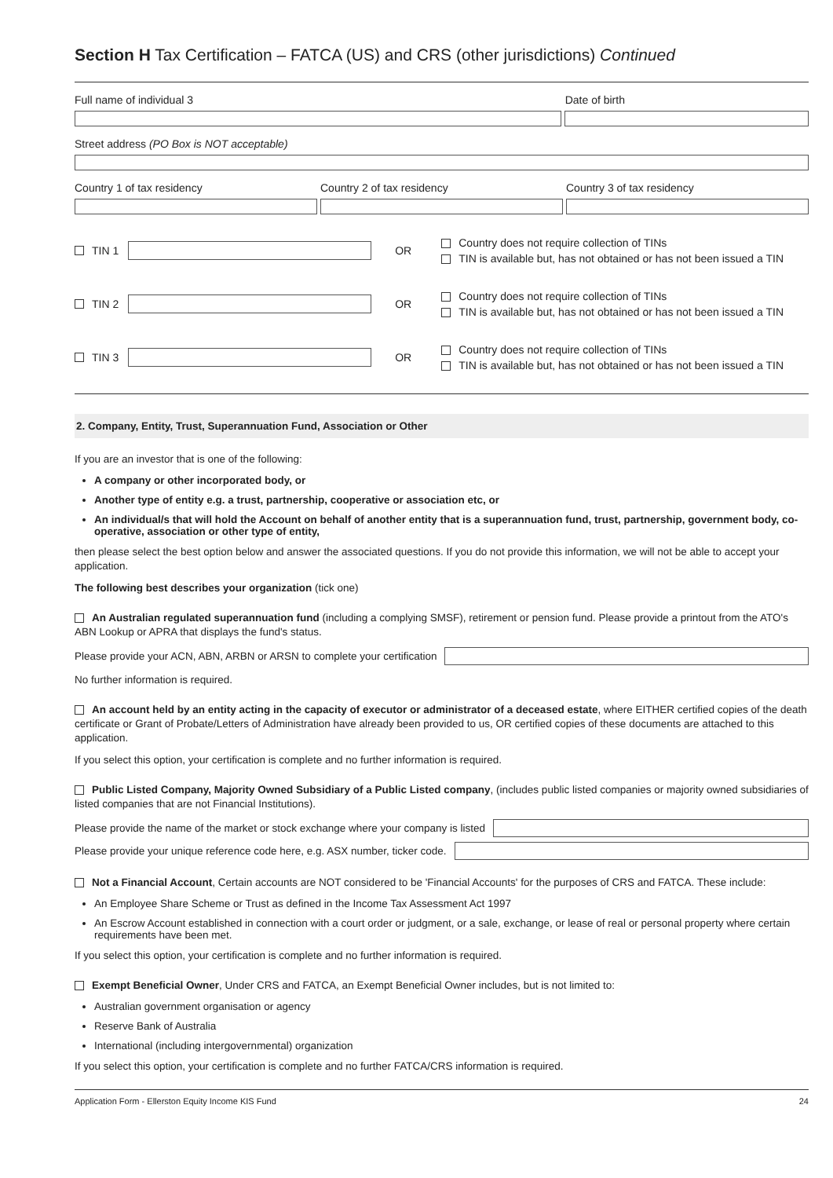Section H Tax Certification – FATCA (US) and CRS (other jurisdictions) Continued
Full name of individual 3 Date of birth
Street address (PO Box is NOT acceptable)
Country 1 of tax residency Country 2 of tax residency Country 3 of tax residency
TIN 1 OR
Country does not require collection of TINs
TIN is available but, has not obtained or has not been issued a TIN
TIN 2 OR
Country does not require collection of TINs
TIN is available but, has not obtained or has not been issued a TIN
TIN 3 OR
Country does not require collection of TINs
TIN is available but, has not obtained or has not been issued a TIN
2. Company, Entity, Trust, Superannuation Fund, Association or Other
If you are an investor that is one of the following:
A company or other incorporated body, or
Another type of entity e.g. a trust, partnership, cooperative or association etc, or
An individual/s that will hold the Account on behalf of another entity that is a superannuation fund, trust, partnership, government body, co-operative, association or other type of entity,
then please select the best option below and answer the associated questions. If you do not provide this information, we will not be able to accept your application.
The following best describes your organization (tick one)
An Australian regulated superannuation fund (including a complying SMSF), retirement or pension fund. Please provide a printout from the ATO's ABN Lookup or APRA that displays the fund's status.
Please provide your ACN, ABN, ARBN or ARSN to complete your certification
No further information is required.
An account held by an entity acting in the capacity of executor or administrator of a deceased estate, where EITHER certified copies of the death certificate or Grant of Probate/Letters of Administration have already been provided to us, OR certified copies of these documents are attached to this application.
If you select this option, your certification is complete and no further information is required.
Public Listed Company, Majority Owned Subsidiary of a Public Listed company, (includes public listed companies or majority owned subsidiaries of listed companies that are not Financial Institutions).
Please provide the name of the market or stock exchange where your company is listed
Please provide your unique reference code here, e.g. ASX number, ticker code.
Not a Financial Account, Certain accounts are NOT considered to be 'Financial Accounts' for the purposes of CRS and FATCA. These include:
An Employee Share Scheme or Trust as defined in the Income Tax Assessment Act 1997
An Escrow Account established in connection with a court order or judgment, or a sale, exchange, or lease of real or personal property where certain requirements have been met.
If you select this option, your certification is complete and no further information is required.
Exempt Beneficial Owner, Under CRS and FATCA, an Exempt Beneficial Owner includes, but is not limited to:
Australian government organisation or agency
Reserve Bank of Australia
International (including intergovernmental) organization
If you select this option, your certification is complete and no further FATCA/CRS information is required.
Application Form - Ellerston Equity Income KIS Fund 24